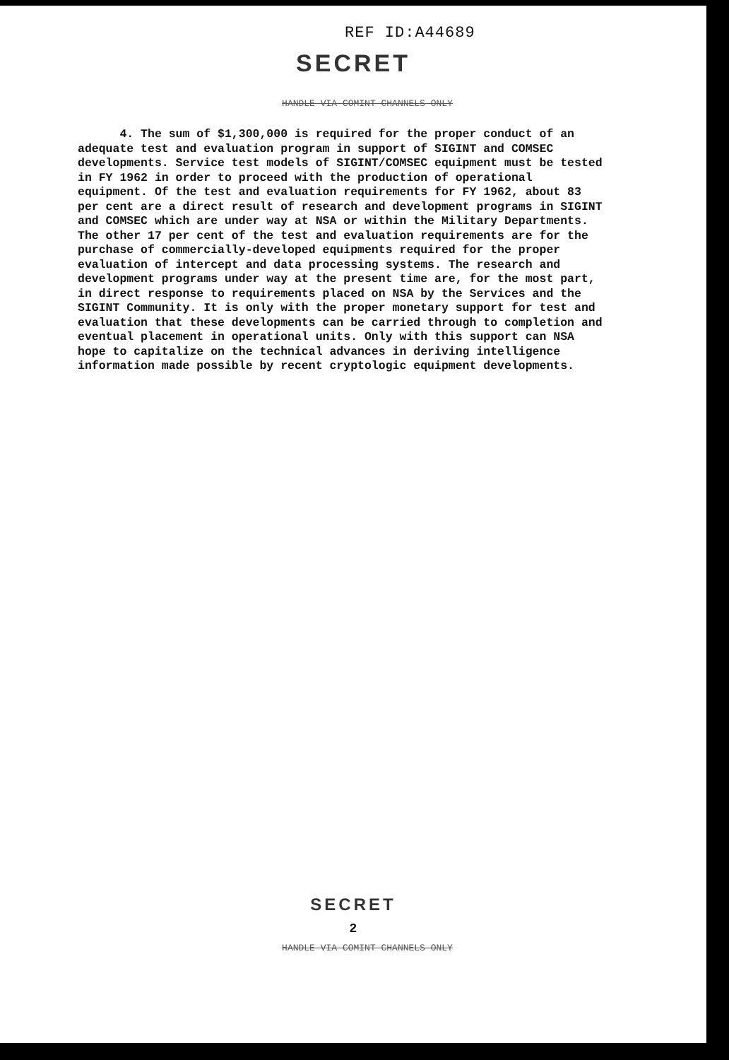REF ID:A44689
SECRET
HANDLE VIA COMINT CHANNELS ONLY
4. The sum of $1,300,000 is required for the proper conduct of an adequate test and evaluation program in support of SIGINT and COMSEC developments. Service test models of SIGINT/COMSEC equipment must be tested in FY 1962 in order to proceed with the production of operational equipment. Of the test and evaluation requirements for FY 1962, about 83 per cent are a direct result of research and development programs in SIGINT and COMSEC which are under way at NSA or within the Military Departments. The other 17 per cent of the test and evaluation requirements are for the purchase of commercially-developed equipments required for the proper evaluation of intercept and data processing systems. The research and development programs under way at the present time are, for the most part, in direct response to requirements placed on NSA by the Services and the SIGINT Community. It is only with the proper monetary support for test and evaluation that these developments can be carried through to completion and eventual placement in operational units. Only with this support can NSA hope to capitalize on the technical advances in deriving intelligence information made possible by recent cryptologic equipment developments.
SECRET
2
HANDLE VIA COMINT CHANNELS ONLY